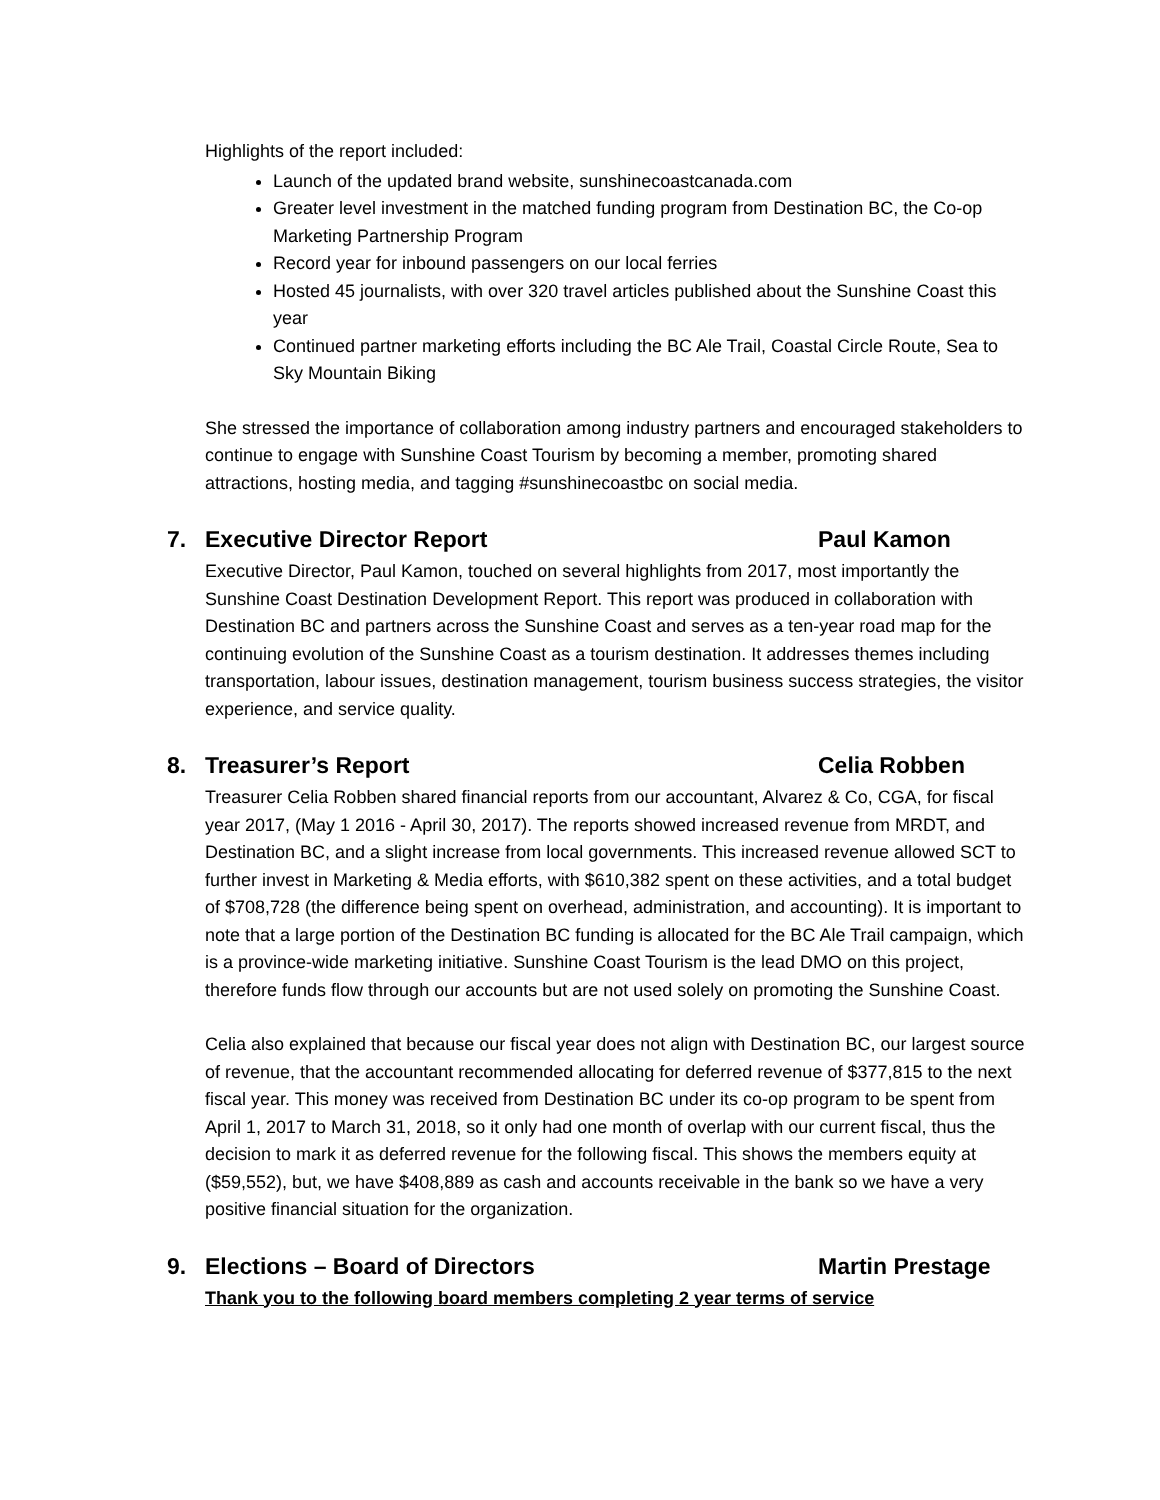Highlights of the report included:
Launch of the updated brand website, sunshinecoastcanada.com
Greater level investment in the matched funding program from Destination BC, the Co-op Marketing Partnership Program
Record year for inbound passengers on our local ferries
Hosted 45 journalists, with over 320 travel articles published about the Sunshine Coast this year
Continued partner marketing efforts including the BC Ale Trail, Coastal Circle Route, Sea to Sky Mountain Biking
She stressed the importance of collaboration among industry partners and encouraged stakeholders to continue to engage with Sunshine Coast Tourism by becoming a member, promoting shared attractions, hosting media, and tagging #sunshinecoastbc on social media.
7. Executive Director Report Paul Kamon
Executive Director, Paul Kamon, touched on several highlights from 2017, most importantly the Sunshine Coast Destination Development Report. This report was produced in collaboration with Destination BC and partners across the Sunshine Coast and serves as a ten-year road map for the continuing evolution of the Sunshine Coast as a tourism destination. It addresses themes including transportation, labour issues, destination management, tourism business success strategies, the visitor experience, and service quality.
8. Treasurer’s Report Celia Robben
Treasurer Celia Robben shared financial reports from our accountant, Alvarez & Co, CGA, for fiscal year 2017, (May 1 2016 - April 30, 2017). The reports showed increased revenue from MRDT, and Destination BC, and a slight increase from local governments. This increased revenue allowed SCT to further invest in Marketing & Media efforts, with $610,382 spent on these activities, and a total budget of $708,728 (the difference being spent on overhead, administration, and accounting). It is important to note that a large portion of the Destination BC funding is allocated for the BC Ale Trail campaign, which is a province-wide marketing initiative. Sunshine Coast Tourism is the lead DMO on this project, therefore funds flow through our accounts but are not used solely on promoting the Sunshine Coast.
Celia also explained that because our fiscal year does not align with Destination BC, our largest source of revenue, that the accountant recommended allocating for deferred revenue of $377,815 to the next fiscal year. This money was received from Destination BC under its co-op program to be spent from April 1, 2017 to March 31, 2018, so it only had one month of overlap with our current fiscal, thus the decision to mark it as deferred revenue for the following fiscal. This shows the members equity at ($59,552), but, we have $408,889 as cash and accounts receivable in the bank so we have a very positive financial situation for the organization.
9. Elections – Board of Directors Martin Prestage
Thank you to the following board members completing 2 year terms of service